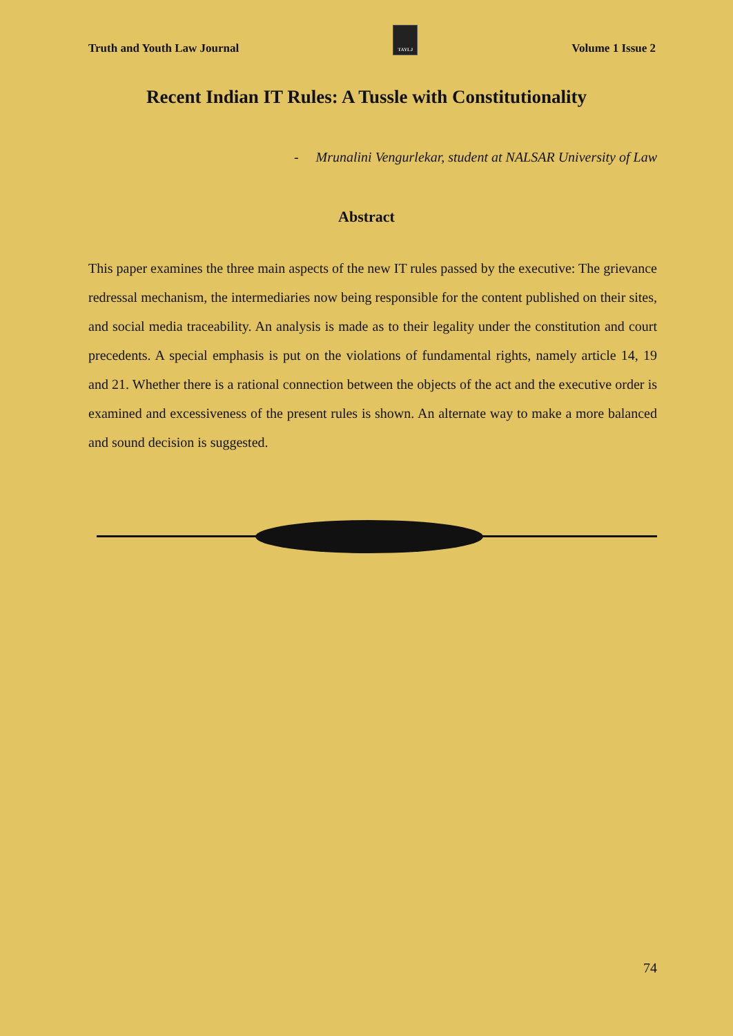Truth and Youth Law Journal
TAYLJ
Volume 1 Issue 2
Recent Indian IT Rules: A Tussle with Constitutionality
- Mrunalini Vengurlekar, student at NALSAR University of Law
Abstract
This paper examines the three main aspects of the new IT rules passed by the executive: The grievance redressal mechanism, the intermediaries now being responsible for the content published on their sites, and social media traceability. An analysis is made as to their legality under the constitution and court precedents. A special emphasis is put on the violations of fundamental rights, namely article 14, 19 and 21. Whether there is a rational connection between the objects of the act and the executive order is examined and excessiveness of the present rules is shown. An alternate way to make a more balanced and sound decision is suggested.
74